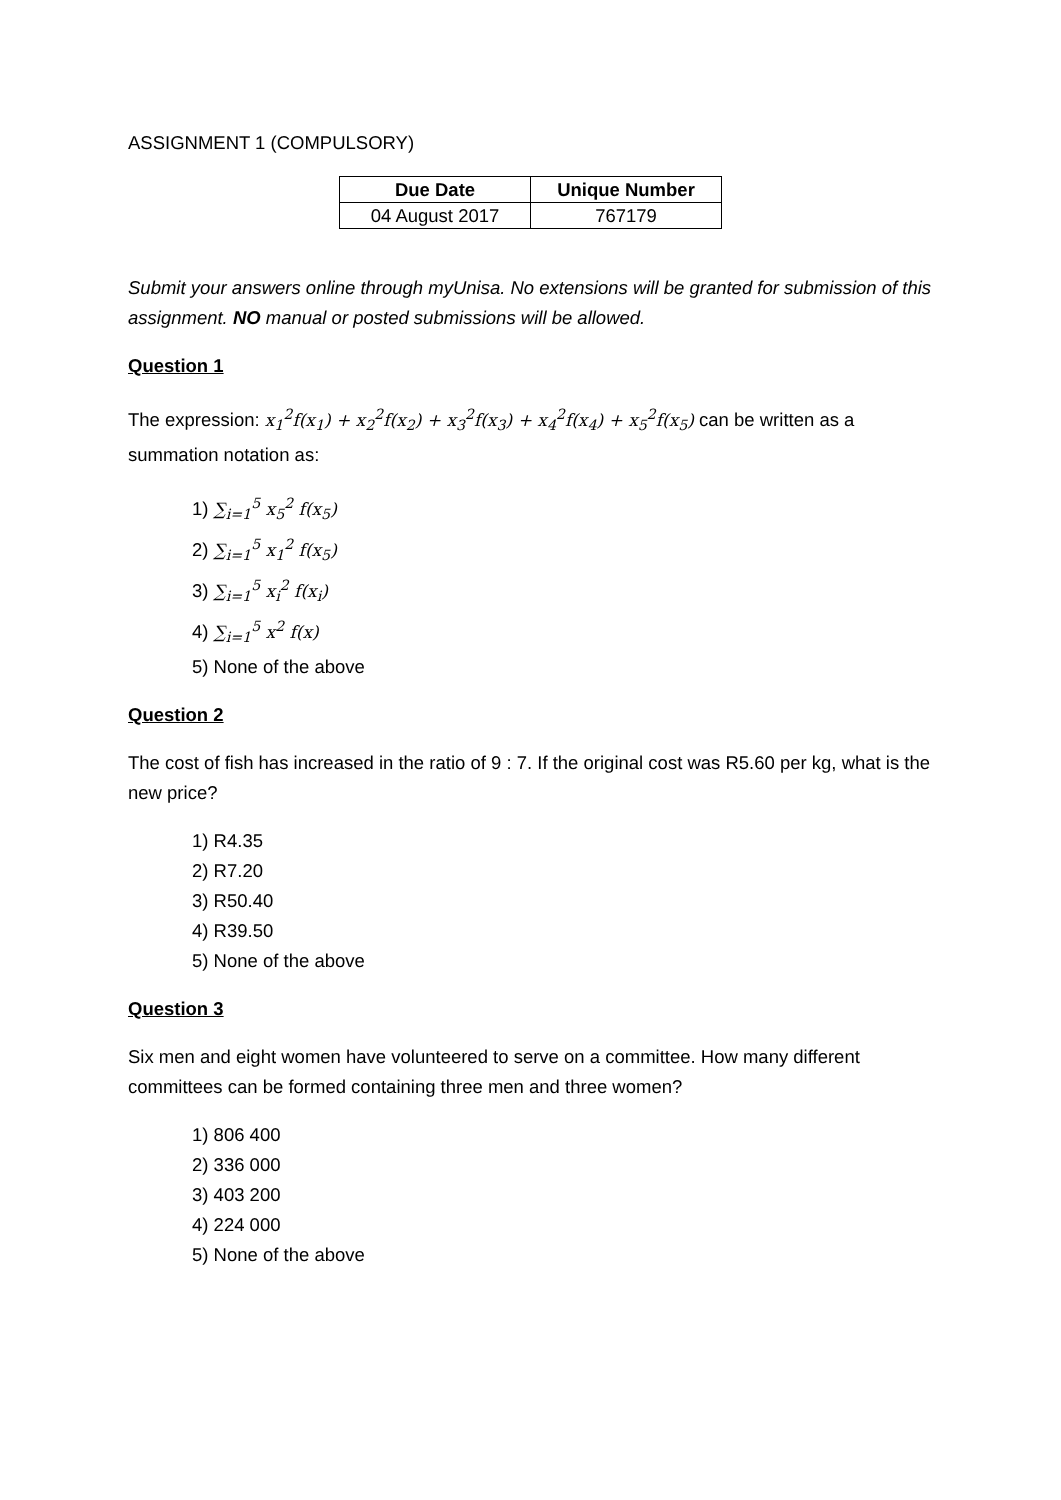ASSIGNMENT 1 (COMPULSORY)
| Due Date | Unique Number |
| --- | --- |
| 04 August 2017 | 767179 |
Submit your answers online through myUnisa. No extensions will be granted for submission of this assignment. NO manual or posted submissions will be allowed.
Question 1
The expression: x<sub>1</sub><sup>2</sup>f(x<sub>1</sub>) + x<sub>2</sub><sup>2</sup>f(x<sub>2</sub>) + x<sub>3</sub><sup>2</sup>f(x<sub>3</sub>) + x<sub>4</sub><sup>2</sup>f(x<sub>4</sub>) + x<sub>5</sub><sup>2</sup>f(x<sub>5</sub>) can be written as a summation notation as:
1) ∑<sub>i=1</sub><sup>5</sup> x<sub>5</sub><sup>2</sup> f(x<sub>5</sub>)
2) ∑<sub>i=1</sub><sup>5</sup> x<sub>1</sub><sup>2</sup> f(x<sub>5</sub>)
3) ∑<sub>i=1</sub><sup>5</sup> x<sub>i</sub><sup>2</sup> f(x<sub>i</sub>)
4) ∑<sub>i=1</sub><sup>5</sup> x<sup>2</sup> f(x)
5) None of the above
Question 2
The cost of fish has increased in the ratio of 9 : 7. If the original cost was R5.60 per kg, what is the new price?
1) R4.35
2) R7.20
3) R50.40
4) R39.50
5) None of the above
Question 3
Six men and eight women have volunteered to serve on a committee. How many different committees can be formed containing three men and three women?
1) 806 400
2) 336 000
3) 403 200
4) 224 000
5) None of the above